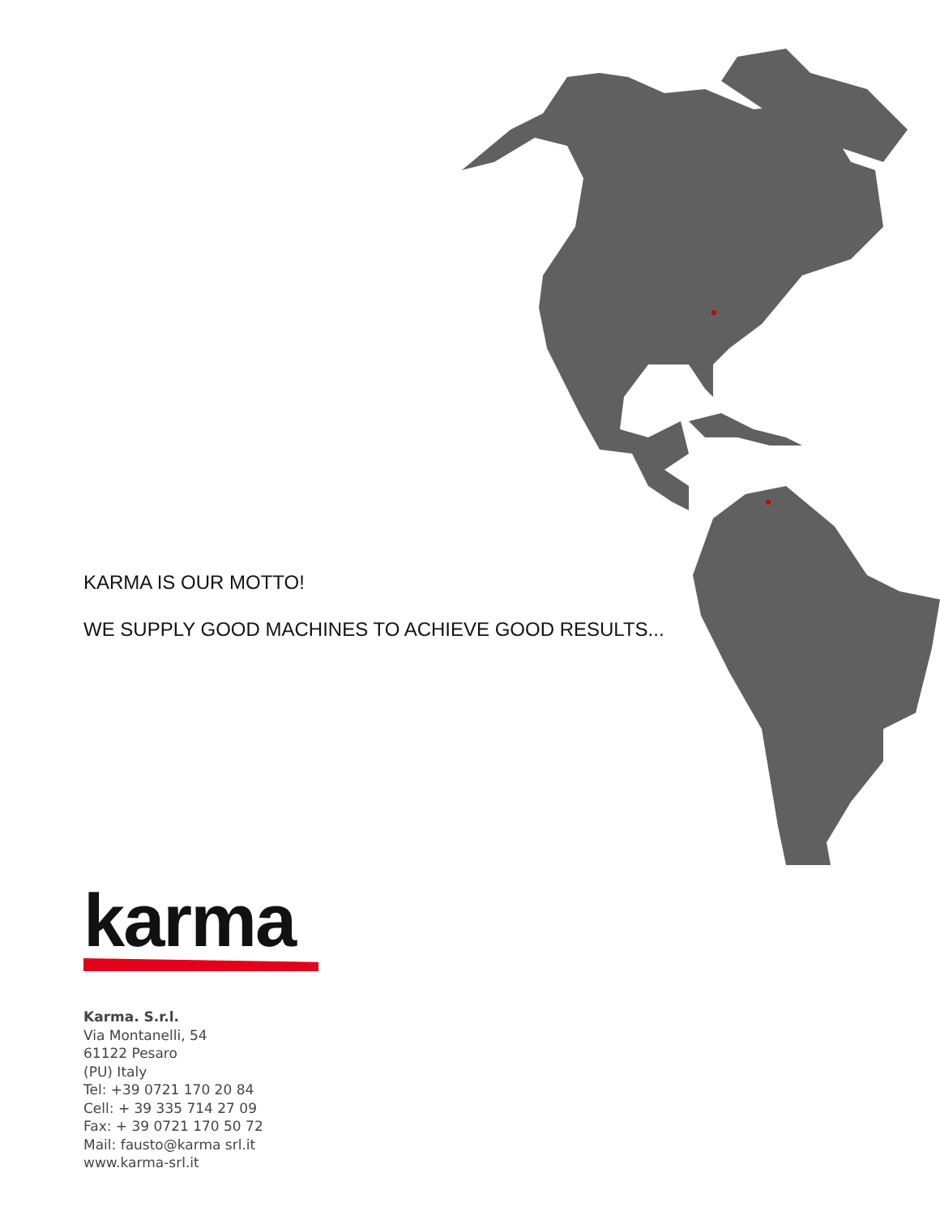KARMA IS OUR MOTTO!
WE SUPPLY GOOD MACHINES TO ACHIEVE GOOD RESULTS...
karma
Karma. S.r.l.
Via Montanelli, 54
61122 Pesaro
(PU) Italy
Tel: +39 0721 170 20 84
Cell: + 39 335 714 27 09
Fax: + 39 0721 170 50 72
Mail: fausto@karma srl.it
www.karma-srl.it